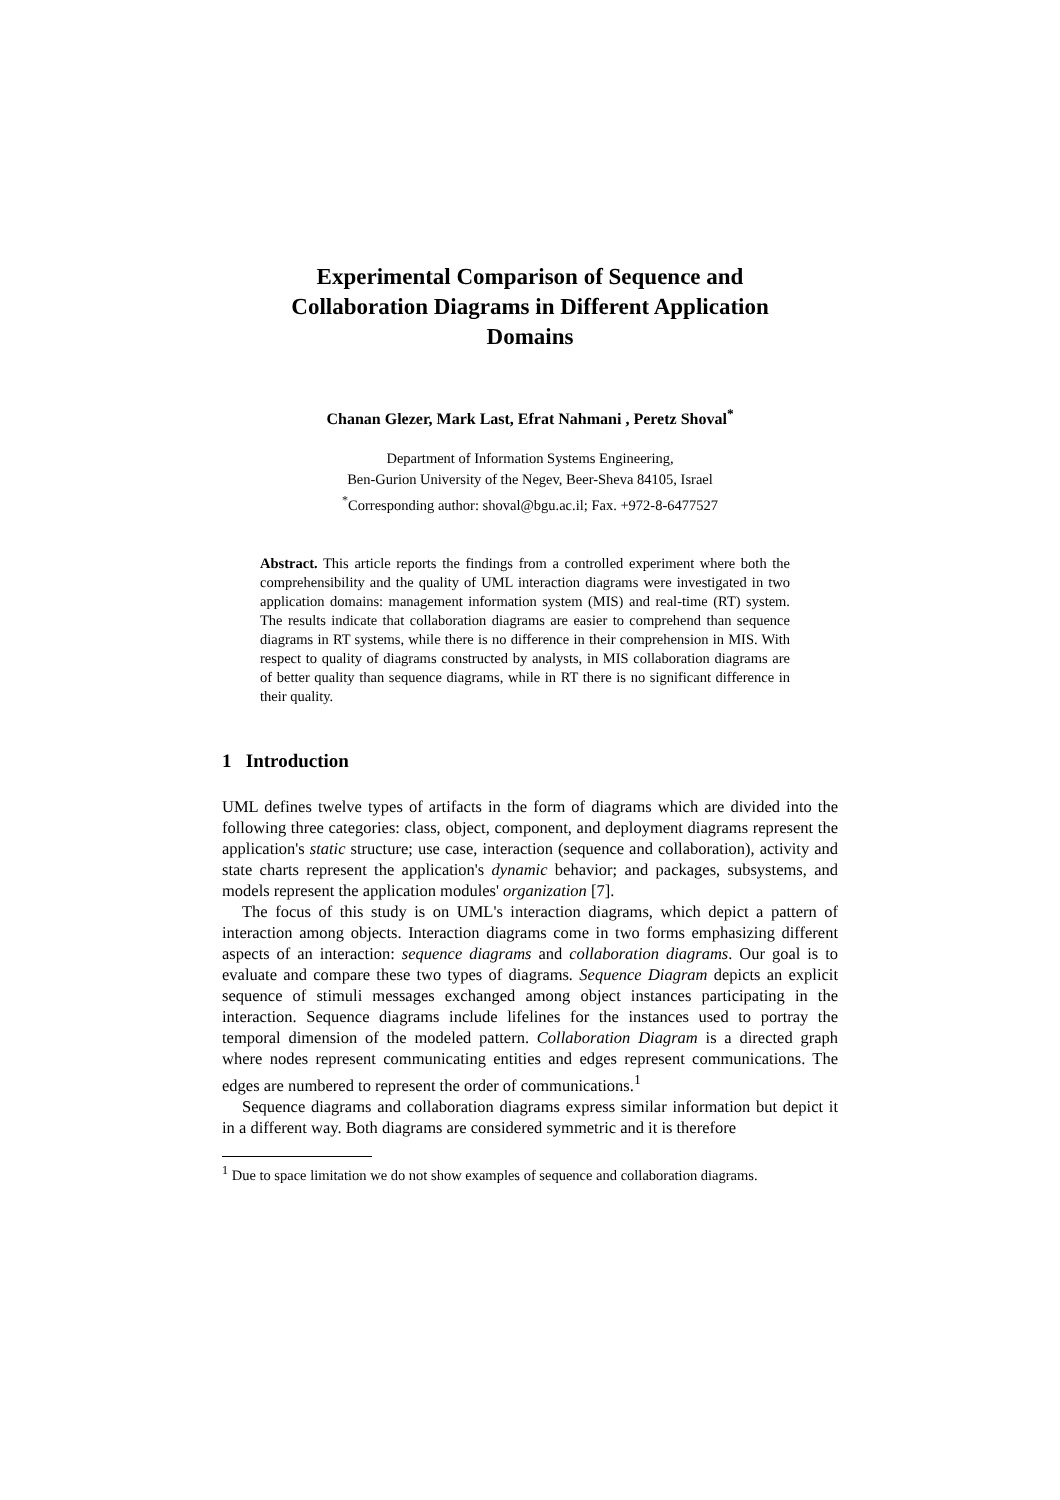Experimental Comparison of Sequence and Collaboration Diagrams in Different Application Domains
Chanan Glezer, Mark Last, Efrat Nahmani , Peretz Shoval<sup>*</sup>
Department of Information Systems Engineering,
Ben-Gurion University of the Negev, Beer-Sheva 84105, Israel
<sup>*</sup> Corresponding author: shoval@bgu.ac.il; Fax. +972-8-6477527
Abstract. This article reports the findings from a controlled experiment where both the comprehensibility and the quality of UML interaction diagrams were investigated in two application domains: management information system (MIS) and real-time (RT) system. The results indicate that collaboration diagrams are easier to comprehend than sequence diagrams in RT systems, while there is no difference in their comprehension in MIS. With respect to quality of diagrams constructed by analysts, in MIS collaboration diagrams are of better quality than sequence diagrams, while in RT there is no significant difference in their quality.
1 Introduction
UML defines twelve types of artifacts in the form of diagrams which are divided into the following three categories: class, object, component, and deployment diagrams represent the application's static structure; use case, interaction (sequence and collaboration), activity and state charts represent the application's dynamic behavior; and packages, subsystems, and models represent the application modules' organization [7].
The focus of this study is on UML's interaction diagrams, which depict a pattern of interaction among objects. Interaction diagrams come in two forms emphasizing different aspects of an interaction: sequence diagrams and collaboration diagrams. Our goal is to evaluate and compare these two types of diagrams. Sequence Diagram depicts an explicit sequence of stimuli messages exchanged among object instances participating in the interaction. Sequence diagrams include lifelines for the instances used to portray the temporal dimension of the modeled pattern. Collaboration Diagram is a directed graph where nodes represent communicating entities and edges represent communications. The edges are numbered to represent the order of communications.<sup>1</sup>
Sequence diagrams and collaboration diagrams express similar information but depict it in a different way. Both diagrams are considered symmetric and it is therefore
<sup>1</sup> Due to space limitation we do not show examples of sequence and collaboration diagrams.